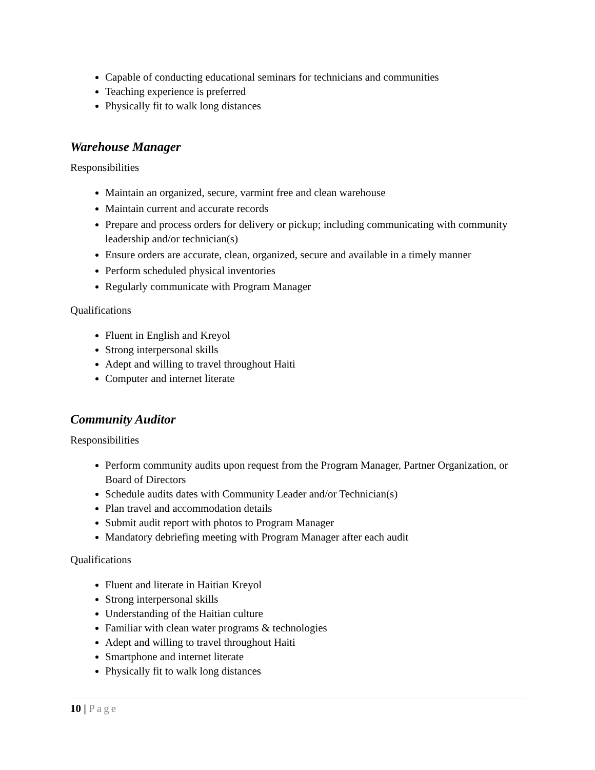Capable of conducting educational seminars for technicians and communities
Teaching experience is preferred
Physically fit to walk long distances
Warehouse Manager
Responsibilities
Maintain an organized, secure, varmint free and clean warehouse
Maintain current and accurate records
Prepare and process orders for delivery or pickup; including communicating with community leadership and/or technician(s)
Ensure orders are accurate, clean, organized, secure and available in a timely manner
Perform scheduled physical inventories
Regularly communicate with Program Manager
Qualifications
Fluent in English and Kreyol
Strong interpersonal skills
Adept and willing to travel throughout Haiti
Computer and internet literate
Community Auditor
Responsibilities
Perform community audits upon request from the Program Manager, Partner Organization, or Board of Directors
Schedule audits dates with Community Leader and/or Technician(s)
Plan travel and accommodation details
Submit audit report with photos to Program Manager
Mandatory debriefing meeting with Program Manager after each audit
Qualifications
Fluent and literate in Haitian Kreyol
Strong interpersonal skills
Understanding of the Haitian culture
Familiar with clean water programs & technologies
Adept and willing to travel throughout Haiti
Smartphone and internet literate
Physically fit to walk long distances
10 | Page